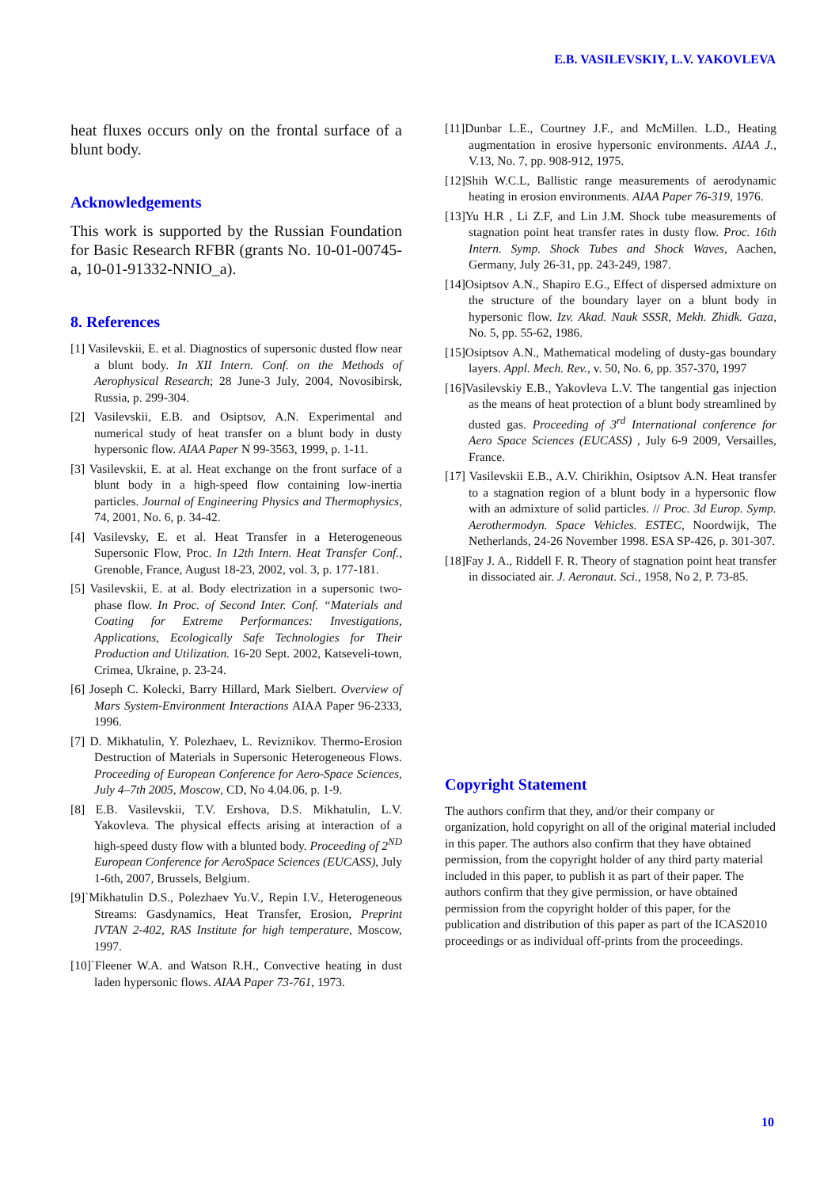E.B. VASILEVSKIY, L.V. YAKOVLEVA
heat fluxes occurs only on the frontal surface of a blunt body.
Acknowledgements
This work is supported by the Russian Foundation for Basic Research RFBR (grants No. 10-01-00745-a, 10-01-91332-NNIO_a).
8. References
[1] Vasilevskii, E. et al. Diagnostics of supersonic dusted flow near a blunt body. In XII Intern. Conf. on the Methods of Aerophysical Research; 28 June-3 July, 2004, Novosibirsk, Russia, p. 299-304.
[2] Vasilevskii, E.B. and Osiptsov, A.N. Experimental and numerical study of heat transfer on a blunt body in dusty hypersonic flow. AIAA Paper N 99-3563, 1999, p. 1-11.
[3] Vasilevskii, E. at al. Heat exchange on the front surface of a blunt body in a high-speed flow containing low-inertia particles. Journal of Engineering Physics and Thermophysics, 74, 2001, No. 6, p. 34-42.
[4] Vasilevsky, E. et al. Heat Transfer in a Heterogeneous Supersonic Flow, Proc. In 12th Intern. Heat Transfer Conf., Grenoble, France, August 18-23, 2002, vol. 3, p. 177-181.
[5] Vasilevskii, E. at al. Body electrization in a supersonic two-phase flow. In Proc. of Second Inter. Conf. “Materials and Coating for Extreme Performances: Investigations, Applications, Ecologically Safe Technologies for Their Production and Utilization. 16-20 Sept. 2002, Katseveli-town, Crimea, Ukraine, p. 23-24.
[6] Joseph C. Kolecki, Barry Hillard, Mark Sielbert. Overview of Mars System-Environment Interactions AIAA Paper 96-2333, 1996.
[7] D. Mikhatulin, Y. Polezhaev, L. Reviznikov. Thermo-Erosion Destruction of Materials in Supersonic Heterogeneous Flows. Proceeding of European Conference for Aero-Space Sciences, July 4–7th 2005, Moscow, CD, No 4.04.06, p. 1-9.
[8] E.B. Vasilevskii, T.V. Ershova, D.S. Mikhatulin, L.V. Yakovleva. The physical effects arising at interaction of a high-speed dusty flow with a blunted body. Proceeding of 2<sup>ND</sup> European Conference for AeroSpace Sciences (EUCASS), July 1-6th, 2007, Brussels, Belgium.
[9]`Mikhatulin D.S., Polezhaev Yu.V., Repin I.V., Heterogeneous Streams: Gasdynamics, Heat Transfer, Erosion, Preprint IVTAN 2-402, RAS Institute for high temperature, Moscow, 1997.
[10]`Fleener W.A. and Watson R.H., Convective heating in dust laden hypersonic flows. AIAA Paper 73-761, 1973.
[11]Dunbar L.E., Courtney J.F., and McMillen. L.D., Heating augmentation in erosive hypersonic environments. AIAA J., V.13, No. 7, pp. 908-912, 1975.
[12]Shih W.C.L, Ballistic range measurements of aerodynamic heating in erosion environments. AIAA Paper 76-319, 1976.
[13]Yu H.R , Li Z.F, and Lin J.M. Shock tube measurements of stagnation point heat transfer rates in dusty flow. Proc. 16th Intern. Symp. Shock Tubes and Shock Waves, Aachen, Germany, July 26-31, pp. 243-249, 1987.
[14]Osiptsov A.N., Shapiro E.G., Effect of dispersed admixture on the structure of the boundary layer on a blunt body in hypersonic flow. Izv. Akad. Nauk SSSR, Mekh. Zhidk. Gaza, No. 5, pp. 55-62, 1986.
[15]Osiptsov A.N., Mathematical modeling of dusty-gas boundary layers. Appl. Mech. Rev., v. 50, No. 6, pp. 357-370, 1997
[16]Vasilevskiy E.B., Yakovleva L.V. The tangential gas injection as the means of heat protection of a blunt body streamlined by dusted gas. Proceeding of 3<sup>rd</sup> International conference for Aero Space Sciences (EUCASS) , July 6-9 2009, Versailles, France.
[17] Vasilevskii E.B., A.V. Chirikhin, Osiptsov A.N. Heat transfer to a stagnation region of a blunt body in a hypersonic flow with an admixture of solid particles. // Proc. 3d Europ. Symp. Aerothermodyn. Space Vehicles. ESTEC, Noordwijk, The Netherlands, 24-26 November 1998. ESA SP-426, p. 301-307.
[18]Fay J. A., Riddell F. R. Theory of stagnation point heat transfer in dissociated air. J. Aeronaut. Sci., 1958, No 2, P. 73-85.
Copyright Statement
The authors confirm that they, and/or their company or organization, hold copyright on all of the original material included in this paper. The authors also confirm that they have obtained permission, from the copyright holder of any third party material included in this paper, to publish it as part of their paper. The authors confirm that they give permission, or have obtained permission from the copyright holder of this paper, for the publication and distribution of this paper as part of the ICAS2010 proceedings or as individual off-prints from the proceedings.
10